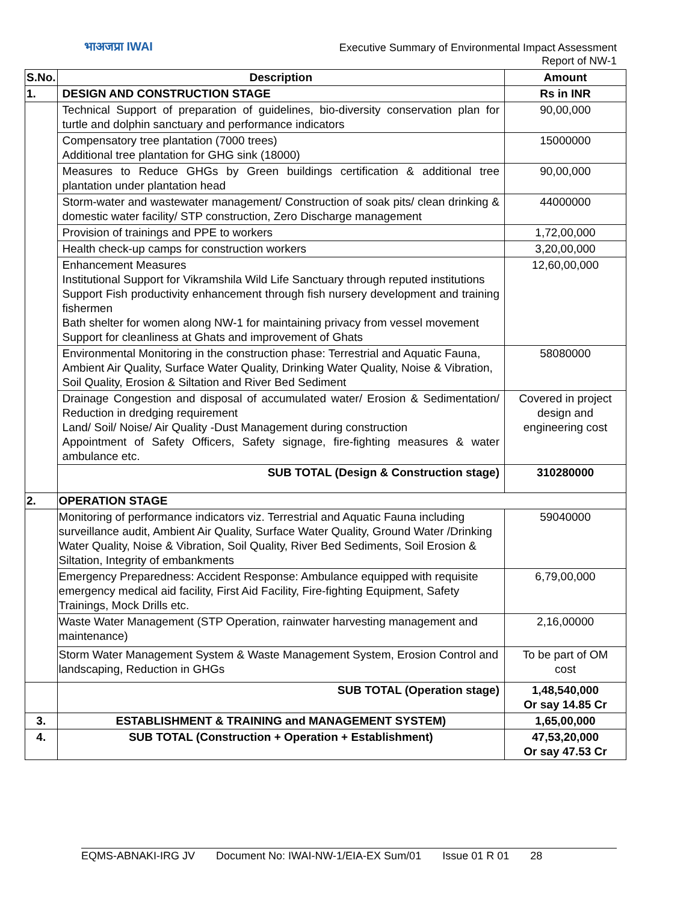भाअजप्रा IWAI
Executive Summary of Environmental Impact Assessment
Report of NW-1
| S.No. | Description | Amount |
| --- | --- | --- |
| 1. | DESIGN AND CONSTRUCTION STAGE | Rs in INR |
| | Technical Support of preparation of guidelines, bio-diversity conservation plan for turtle and dolphin sanctuary and performance indicators | 90,00,000 |
| | Compensatory tree plantation (7000 trees) Additional tree plantation for GHG sink (18000) | 15000000 |
| | Measures to Reduce GHGs by Green buildings certification & additional tree plantation under plantation head | 90,00,000 |
| | Storm-water and wastewater management/ Construction of soak pits/ clean drinking & domestic water facility/ STP construction, Zero Discharge management | 44000000 |
| | Provision of trainings and PPE to workers | 1,72,00,000 |
| | Health check-up camps for construction workers | 3,20,00,000 |
| | Enhancement Measures Institutional Support for Vikramshila Wild Life Sanctuary through reputed institutions Support Fish productivity enhancement through fish nursery development and training fishermen Bath shelter for women along NW-1 for maintaining privacy from vessel movement Support for cleanliness at Ghats and improvement of Ghats | 12,60,00,000 |
| | Environmental Monitoring in the construction phase: Terrestrial and Aquatic Fauna, Ambient Air Quality, Surface Water Quality, Drinking Water Quality, Noise & Vibration, Soil Quality, Erosion & Siltation and River Bed Sediment | 58080000 |
| | Drainage Congestion and disposal of accumulated water/ Erosion & Sedimentation/ Reduction in dredging requirement Land/ Soil/ Noise/ Air Quality -Dust Management during construction Appointment of Safety Officers, Safety signage, fire-fighting measures & water ambulance etc. | Covered in project design and engineering cost |
| | SUB TOTAL (Design & Construction stage) | 310280000 |
| 2. | OPERATION STAGE | |
| | Monitoring of performance indicators viz. Terrestrial and Aquatic Fauna including surveillance audit, Ambient Air Quality, Surface Water Quality, Ground Water /Drinking Water Quality, Noise & Vibration, Soil Quality, River Bed Sediments, Soil Erosion & Siltation, Integrity of embankments | 59040000 |
| | Emergency Preparedness: Accident Response: Ambulance equipped with requisite emergency medical aid facility, First Aid Facility, Fire-fighting Equipment, Safety Trainings, Mock Drills etc. | 6,79,00,000 |
| | Waste Water Management (STP Operation, rainwater harvesting management and maintenance) | 2,16,00000 |
| | Storm Water Management System & Waste Management System, Erosion Control and landscaping, Reduction in GHGs | To be part of OM cost |
| | SUB TOTAL (Operation stage) | 1,48,540,000 Or say 14.85 Cr |
| 3. | ESTABLISHMENT & TRAINING and MANAGEMENT SYSTEM) | 1,65,00,000 |
| 4. | SUB TOTAL (Construction + Operation + Establishment) | 47,53,20,000 Or say 47.53 Cr |
EQMS-ABNAKI-IRG JV Document No: IWAI-NW-1/EIA-EX Sum/01 Issue 01 R 01 28